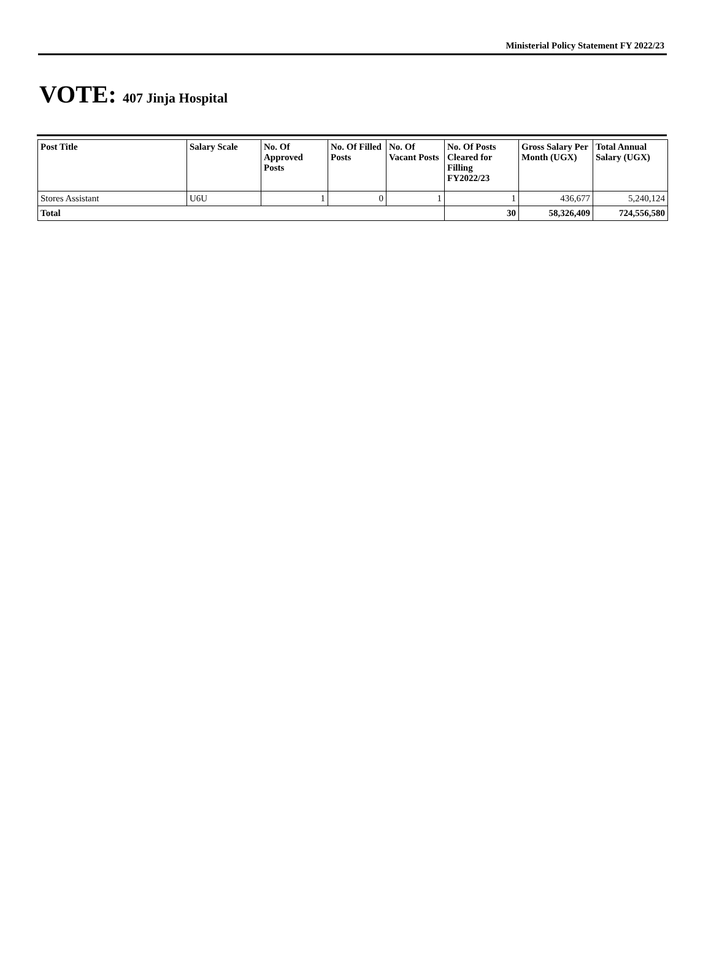Ministerial Policy Statement FY 2022/23
VOTE: 407 Jinja Hospital
| Post Title | Salary Scale | No. Of Approved Posts | No. Of Filled Posts | No. Of Vacant Posts | No. Of Posts Cleared for Filling FY2022/23 | Gross Salary Per Month (UGX) | Total Annual Salary (UGX) |
| --- | --- | --- | --- | --- | --- | --- | --- |
| Stores Assistant | U6U | 1 | 0 | 1 | 1 | 436,677 | 5,240,124 |
| Total | | | | | 30 | 58,326,409 | 724,556,580 |